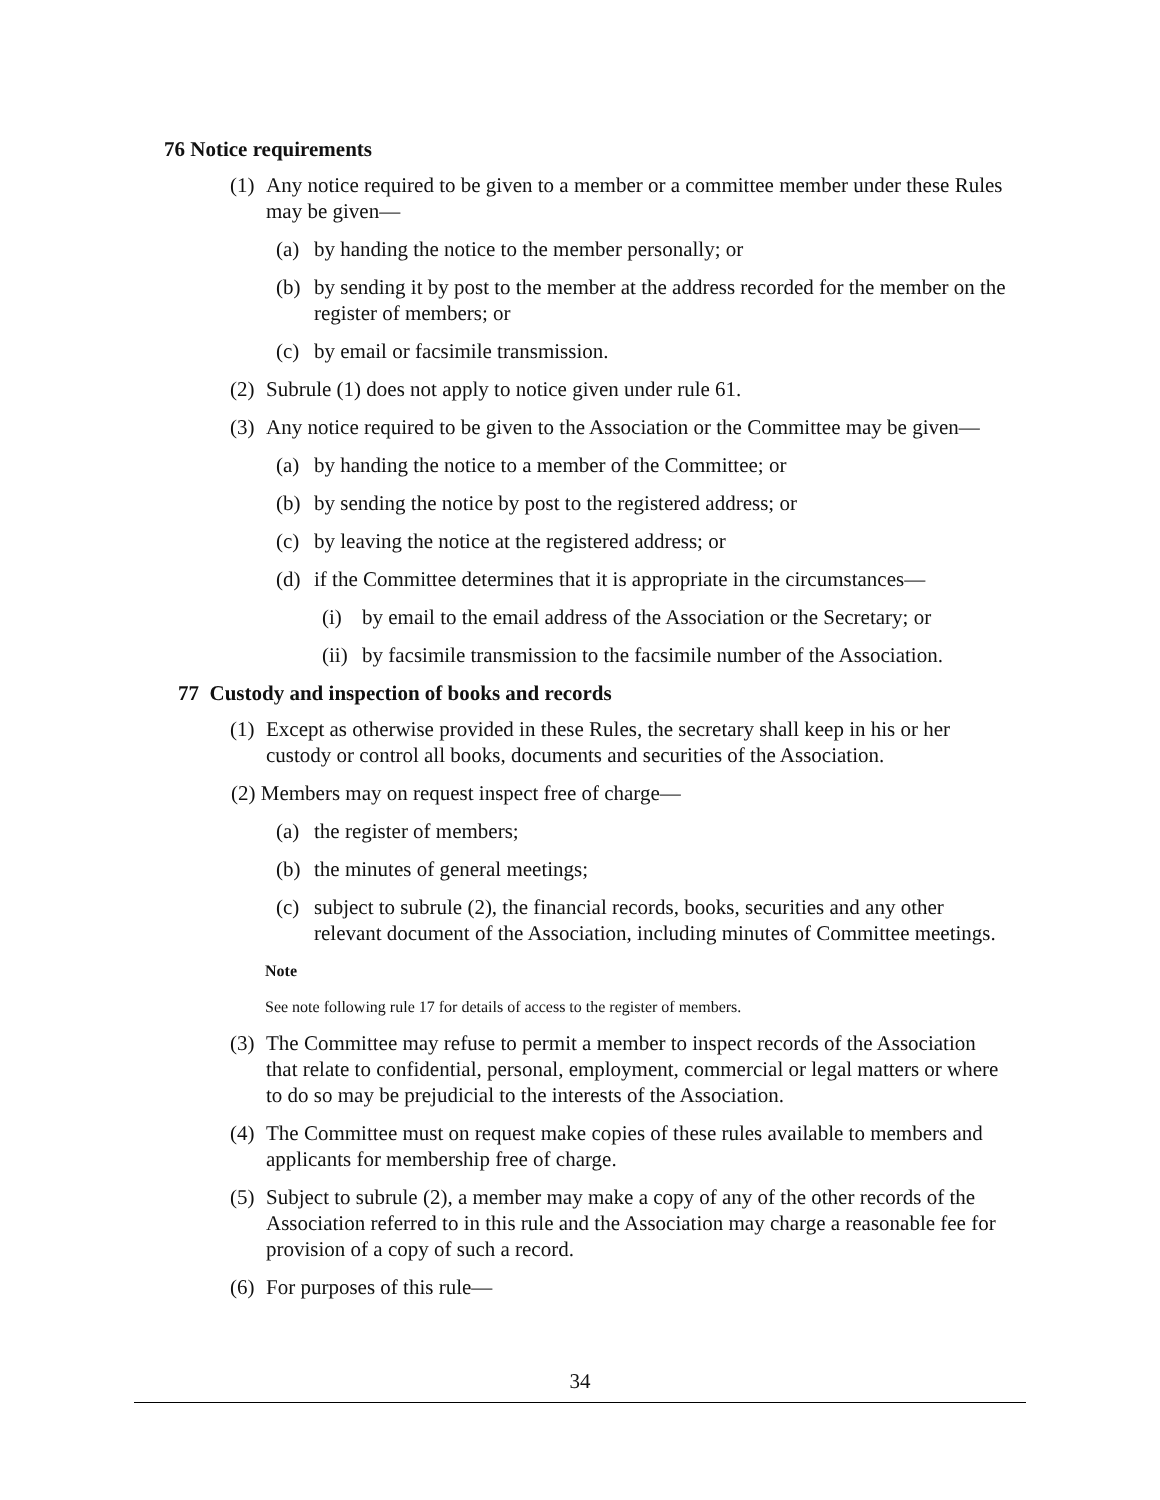76 Notice requirements
(1) Any notice required to be given to a member or a committee member under these Rules may be given—
(a) by handing the notice to the member personally; or
(b) by sending it by post to the member at the address recorded for the member on the register of members; or
(c) by email or facsimile transmission.
(2) Subrule (1) does not apply to notice given under rule 61.
(3) Any notice required to be given to the Association or the Committee may be given—
(a) by handing the notice to a member of the Committee; or
(b) by sending the notice by post to the registered address; or
(c) by leaving the notice at the registered address; or
(d) if the Committee determines that it is appropriate in the circumstances—
(i) by email to the email address of the Association or the Secretary; or
(ii) by facsimile transmission to the facsimile number of the Association.
77 Custody and inspection of books and records
(1) Except as otherwise provided in these Rules, the secretary shall keep in his or her custody or control all books, documents and securities of the Association.
(2) Members may on request inspect free of charge—
(a) the register of members;
(b) the minutes of general meetings;
(c) subject to subrule (2), the financial records, books, securities and any other relevant document of the Association, including minutes of Committee meetings.
Note
See note following rule 17 for details of access to the register of members.
(3) The Committee may refuse to permit a member to inspect records of the Association that relate to confidential, personal, employment, commercial or legal matters or where to do so may be prejudicial to the interests of the Association.
(4) The Committee must on request make copies of these rules available to members and applicants for membership free of charge.
(5) Subject to subrule (2), a member may make a copy of any of the other records of the Association referred to in this rule and the Association may charge a reasonable fee for provision of a copy of such a record.
(6) For purposes of this rule—
34